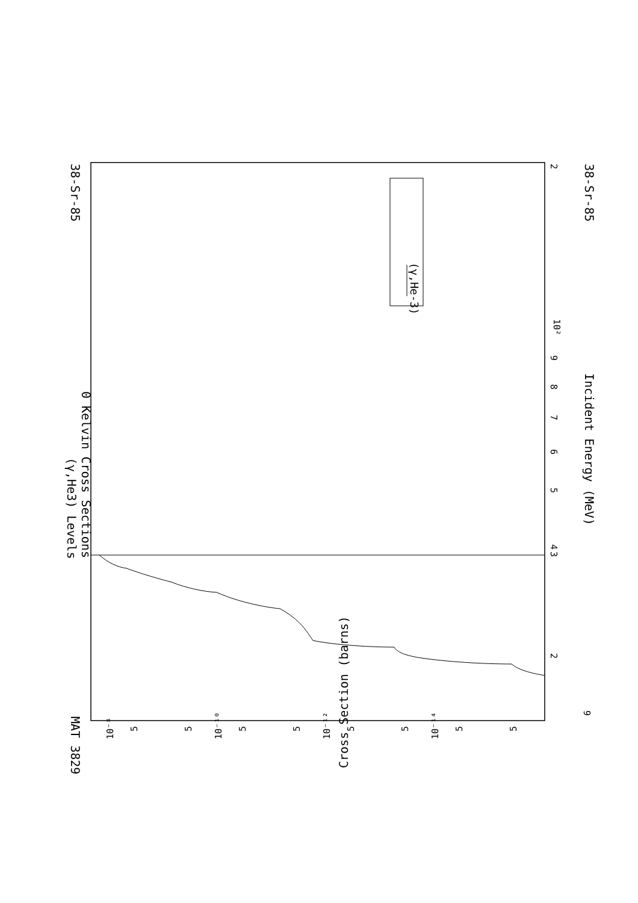(γ,He-3)
MAT 3829
38-Sr-85
38-Sr-85
(γ,He3) Levels
0 Kelvin Cross Sections
Incident Energy (MeV)
Cross Section (barns)
2
10²
9
8
7
6
5
4
3
2
9
10⁻⁸
10⁻¹⁰
10⁻¹²
10⁻¹⁴
5
5
5
5
5
5
5
5